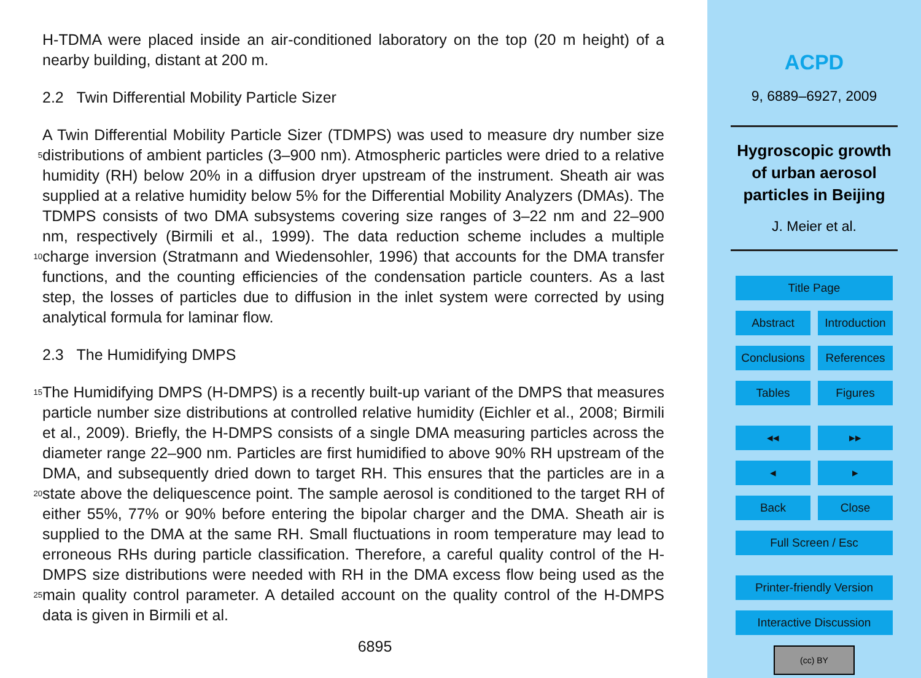H-TDMA were placed inside an air-conditioned laboratory on the top (20 m height) of a nearby building, distant at 200 m.
2.2 Twin Differential Mobility Particle Sizer
5
10
A Twin Differential Mobility Particle Sizer (TDMPS) was used to measure dry number size distributions of ambient particles (3–900 nm). Atmospheric particles were dried to a relative humidity (RH) below 20% in a diffusion dryer upstream of the instrument. Sheath air was supplied at a relative humidity below 5% for the Differential Mobility Analyzers (DMAs). The TDMPS consists of two DMA subsystems covering size ranges of 3–22 nm and 22–900 nm, respectively (Birmili et al., 1999). The data reduction scheme includes a multiple charge inversion (Stratmann and Wiedensohler, 1996) that accounts for the DMA transfer functions, and the counting efficiencies of the condensation particle counters. As a last step, the losses of particles due to diffusion in the inlet system were corrected by using analytical formula for laminar flow.
2.3 The Humidifying DMPS
15
20
25
The Humidifying DMPS (H-DMPS) is a recently built-up variant of the DMPS that measures particle number size distributions at controlled relative humidity (Eichler et al., 2008; Birmili et al., 2009). Briefly, the H-DMPS consists of a single DMA measuring particles across the diameter range 22–900 nm. Particles are first humidified to above 90% RH upstream of the DMA, and subsequently dried down to target RH. This ensures that the particles are in a state above the deliquescence point. The sample aerosol is conditioned to the target RH of either 55%, 77% or 90% before entering the bipolar charger and the DMA. Sheath air is supplied to the DMA at the same RH. Small fluctuations in room temperature may lead to erroneous RHs during particle classification. Therefore, a careful quality control of the H-DMPS size distributions were needed with RH in the DMA excess flow being used as the main quality control parameter. A detailed account on the quality control of the H-DMPS data is given in Birmili et al.
6895
ACPD
9, 6889–6927, 2009
Hygroscopic growth
of urban aerosol
particles in Beijing
J. Meier et al.
Title Page
Abstract Introduction
Conclusions
References
Tables Figures
◂◂ ▸▸
◂ ▸
Back Close
Full Screen / Esc
Printer-friendly Version
Interactive Discussion
(cc) BY